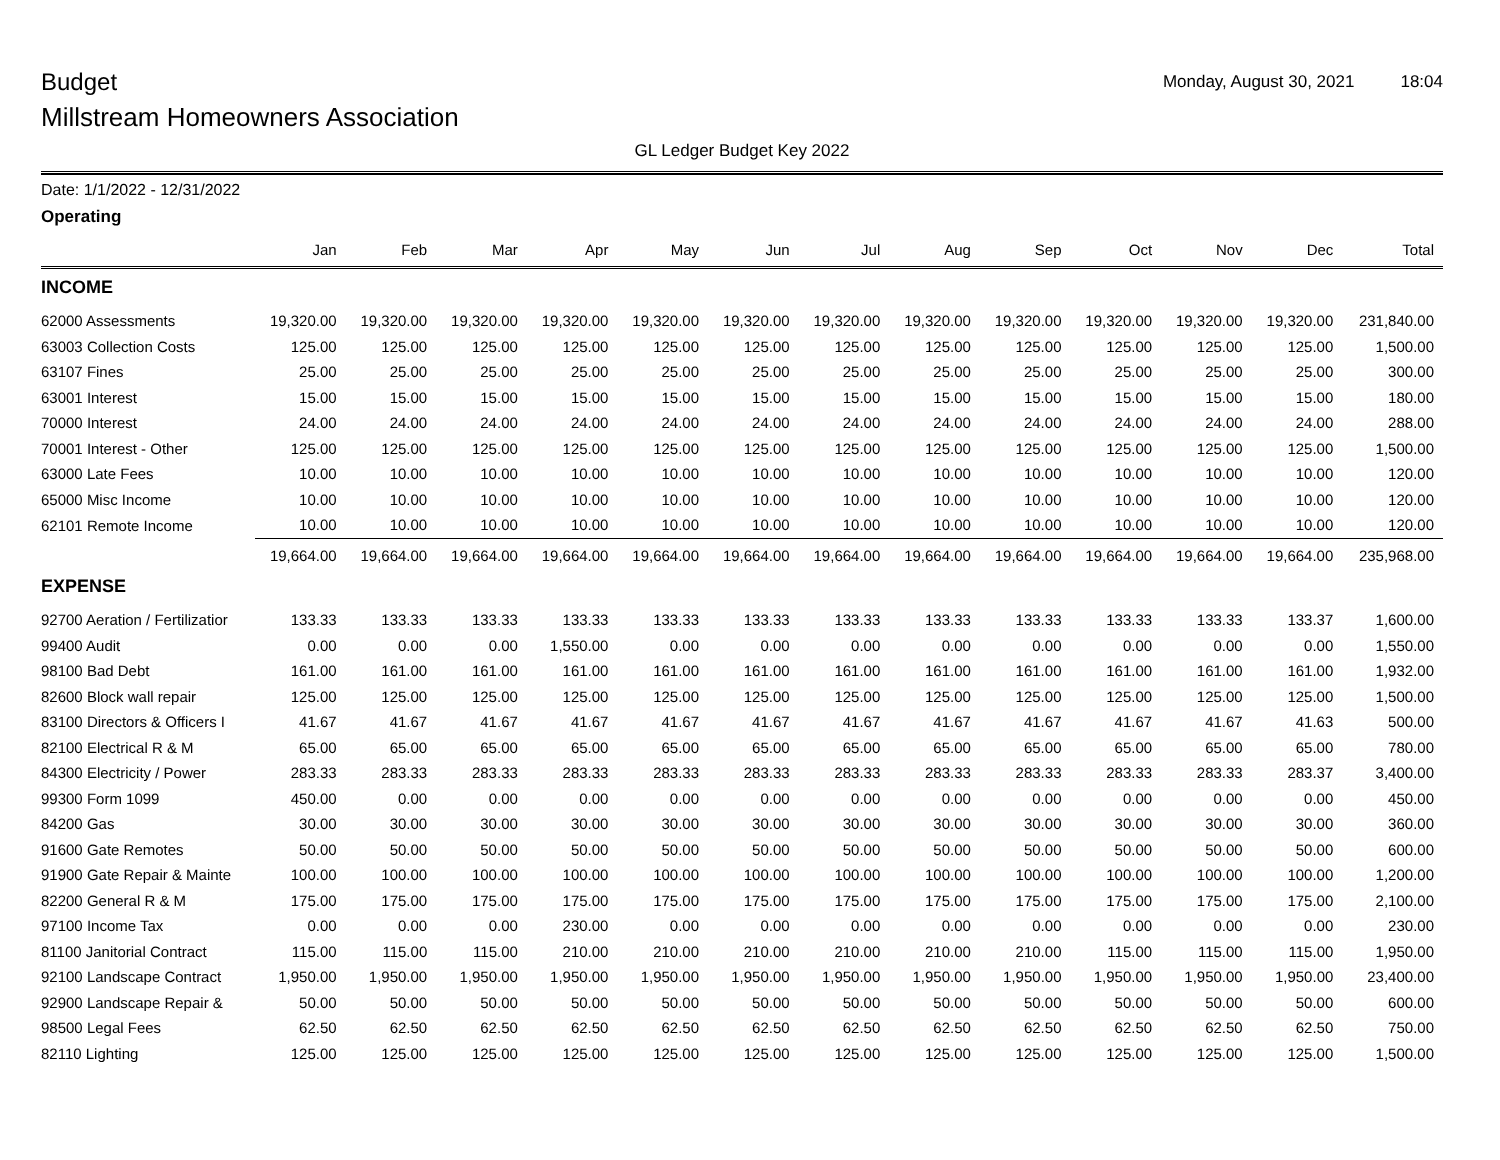Budget
Monday, August 30, 2021 18:04
Millstream Homeowners Association
GL Ledger Budget Key 2022
Date: 1/1/2022 - 12/31/2022
Operating
| | Jan | Feb | Mar | Apr | May | Jun | Jul | Aug | Sep | Oct | Nov | Dec | Total |
| --- | --- | --- | --- | --- | --- | --- | --- | --- | --- | --- | --- | --- | --- |
| INCOME | | | | | | | | | | | | | |
| 62000 Assessments | 19,320.00 | 19,320.00 | 19,320.00 | 19,320.00 | 19,320.00 | 19,320.00 | 19,320.00 | 19,320.00 | 19,320.00 | 19,320.00 | 19,320.00 | 19,320.00 | 231,840.00 |
| 63003 Collection Costs | 125.00 | 125.00 | 125.00 | 125.00 | 125.00 | 125.00 | 125.00 | 125.00 | 125.00 | 125.00 | 125.00 | 125.00 | 1,500.00 |
| 63107 Fines | 25.00 | 25.00 | 25.00 | 25.00 | 25.00 | 25.00 | 25.00 | 25.00 | 25.00 | 25.00 | 25.00 | 25.00 | 300.00 |
| 63001 Interest | 15.00 | 15.00 | 15.00 | 15.00 | 15.00 | 15.00 | 15.00 | 15.00 | 15.00 | 15.00 | 15.00 | 15.00 | 180.00 |
| 70000 Interest | 24.00 | 24.00 | 24.00 | 24.00 | 24.00 | 24.00 | 24.00 | 24.00 | 24.00 | 24.00 | 24.00 | 24.00 | 288.00 |
| 70001 Interest - Other | 125.00 | 125.00 | 125.00 | 125.00 | 125.00 | 125.00 | 125.00 | 125.00 | 125.00 | 125.00 | 125.00 | 125.00 | 1,500.00 |
| 63000 Late Fees | 10.00 | 10.00 | 10.00 | 10.00 | 10.00 | 10.00 | 10.00 | 10.00 | 10.00 | 10.00 | 10.00 | 10.00 | 120.00 |
| 65000 Misc Income | 10.00 | 10.00 | 10.00 | 10.00 | 10.00 | 10.00 | 10.00 | 10.00 | 10.00 | 10.00 | 10.00 | 10.00 | 120.00 |
| 62101 Remote Income | 10.00 | 10.00 | 10.00 | 10.00 | 10.00 | 10.00 | 10.00 | 10.00 | 10.00 | 10.00 | 10.00 | 10.00 | 120.00 |
| | 19,664.00 | 19,664.00 | 19,664.00 | 19,664.00 | 19,664.00 | 19,664.00 | 19,664.00 | 19,664.00 | 19,664.00 | 19,664.00 | 19,664.00 | 19,664.00 | 235,968.00 |
| EXPENSE | | | | | | | | | | | | | |
| 92700 Aeration / Fertilizatior | 133.33 | 133.33 | 133.33 | 133.33 | 133.33 | 133.33 | 133.33 | 133.33 | 133.33 | 133.33 | 133.33 | 133.37 | 1,600.00 |
| 99400 Audit | 0.00 | 0.00 | 0.00 | 1,550.00 | 0.00 | 0.00 | 0.00 | 0.00 | 0.00 | 0.00 | 0.00 | 0.00 | 1,550.00 |
| 98100 Bad Debt | 161.00 | 161.00 | 161.00 | 161.00 | 161.00 | 161.00 | 161.00 | 161.00 | 161.00 | 161.00 | 161.00 | 161.00 | 1,932.00 |
| 82600 Block wall repair | 125.00 | 125.00 | 125.00 | 125.00 | 125.00 | 125.00 | 125.00 | 125.00 | 125.00 | 125.00 | 125.00 | 125.00 | 1,500.00 |
| 83100 Directors & Officers I | 41.67 | 41.67 | 41.67 | 41.67 | 41.67 | 41.67 | 41.67 | 41.67 | 41.67 | 41.67 | 41.67 | 41.63 | 500.00 |
| 82100 Electrical R & M | 65.00 | 65.00 | 65.00 | 65.00 | 65.00 | 65.00 | 65.00 | 65.00 | 65.00 | 65.00 | 65.00 | 65.00 | 780.00 |
| 84300 Electricity / Power | 283.33 | 283.33 | 283.33 | 283.33 | 283.33 | 283.33 | 283.33 | 283.33 | 283.33 | 283.33 | 283.33 | 283.37 | 3,400.00 |
| 99300 Form 1099 | 450.00 | 0.00 | 0.00 | 0.00 | 0.00 | 0.00 | 0.00 | 0.00 | 0.00 | 0.00 | 0.00 | 0.00 | 450.00 |
| 84200 Gas | 30.00 | 30.00 | 30.00 | 30.00 | 30.00 | 30.00 | 30.00 | 30.00 | 30.00 | 30.00 | 30.00 | 30.00 | 360.00 |
| 91600 Gate Remotes | 50.00 | 50.00 | 50.00 | 50.00 | 50.00 | 50.00 | 50.00 | 50.00 | 50.00 | 50.00 | 50.00 | 50.00 | 600.00 |
| 91900 Gate Repair & Mainte | 100.00 | 100.00 | 100.00 | 100.00 | 100.00 | 100.00 | 100.00 | 100.00 | 100.00 | 100.00 | 100.00 | 100.00 | 1,200.00 |
| 82200 General R & M | 175.00 | 175.00 | 175.00 | 175.00 | 175.00 | 175.00 | 175.00 | 175.00 | 175.00 | 175.00 | 175.00 | 175.00 | 2,100.00 |
| 97100 Income Tax | 0.00 | 0.00 | 0.00 | 230.00 | 0.00 | 0.00 | 0.00 | 0.00 | 0.00 | 0.00 | 0.00 | 0.00 | 230.00 |
| 81100 Janitorial Contract | 115.00 | 115.00 | 115.00 | 210.00 | 210.00 | 210.00 | 210.00 | 210.00 | 210.00 | 115.00 | 115.00 | 115.00 | 1,950.00 |
| 92100 Landscape Contract | 1,950.00 | 1,950.00 | 1,950.00 | 1,950.00 | 1,950.00 | 1,950.00 | 1,950.00 | 1,950.00 | 1,950.00 | 1,950.00 | 1,950.00 | 1,950.00 | 23,400.00 |
| 92900 Landscape Repair & | 50.00 | 50.00 | 50.00 | 50.00 | 50.00 | 50.00 | 50.00 | 50.00 | 50.00 | 50.00 | 50.00 | 50.00 | 600.00 |
| 98500 Legal Fees | 62.50 | 62.50 | 62.50 | 62.50 | 62.50 | 62.50 | 62.50 | 62.50 | 62.50 | 62.50 | 62.50 | 62.50 | 750.00 |
| 82110 Lighting | 125.00 | 125.00 | 125.00 | 125.00 | 125.00 | 125.00 | 125.00 | 125.00 | 125.00 | 125.00 | 125.00 | 125.00 | 1,500.00 |